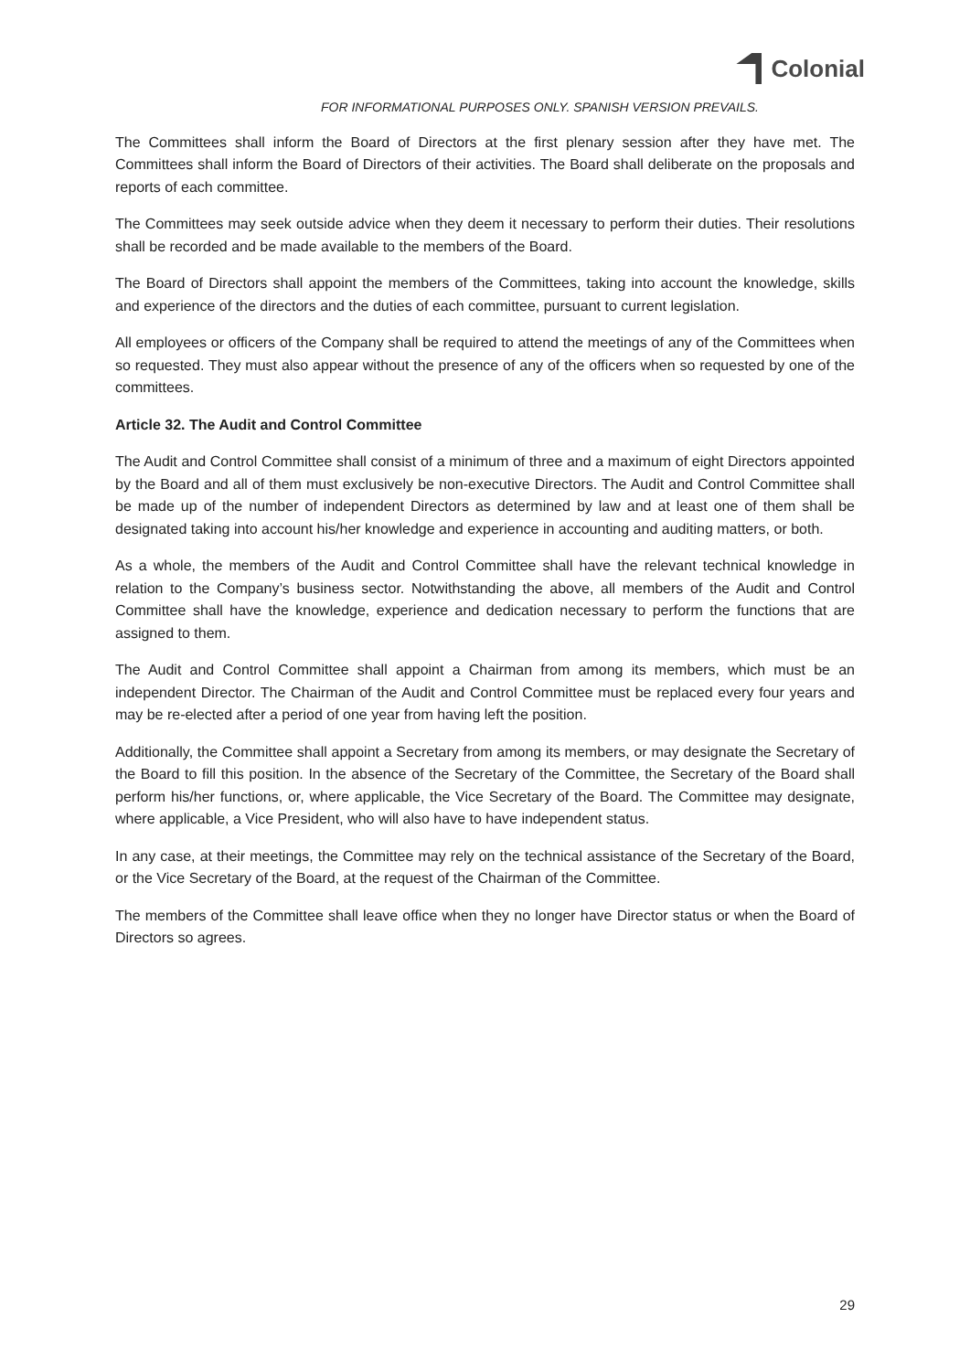Colonial
FOR INFORMATIONAL PURPOSES ONLY. SPANISH VERSION PREVAILS.
The Committees shall inform the Board of Directors at the first plenary session after they have met. The Committees shall inform the Board of Directors of their activities. The Board shall deliberate on the proposals and reports of each committee.
The Committees may seek outside advice when they deem it necessary to perform their duties. Their resolutions shall be recorded and be made available to the members of the Board.
The Board of Directors shall appoint the members of the Committees, taking into account the knowledge, skills and experience of the directors and the duties of each committee, pursuant to current legislation.
All employees or officers of the Company shall be required to attend the meetings of any of the Committees when so requested. They must also appear without the presence of any of the officers when so requested by one of the committees.
Article 32. The Audit and Control Committee
The Audit and Control Committee shall consist of a minimum of three and a maximum of eight Directors appointed by the Board and all of them must exclusively be non-executive Directors. The Audit and Control Committee shall be made up of the number of independent Directors as determined by law and at least one of them shall be designated taking into account his/her knowledge and experience in accounting and auditing matters, or both.
As a whole, the members of the Audit and Control Committee shall have the relevant technical knowledge in relation to the Company’s business sector. Notwithstanding the above, all members of the Audit and Control Committee shall have the knowledge, experience and dedication necessary to perform the functions that are assigned to them.
The Audit and Control Committee shall appoint a Chairman from among its members, which must be an independent Director. The Chairman of the Audit and Control Committee must be replaced every four years and may be re-elected after a period of one year from having left the position.
Additionally, the Committee shall appoint a Secretary from among its members, or may designate the Secretary of the Board to fill this position. In the absence of the Secretary of the Committee, the Secretary of the Board shall perform his/her functions, or, where applicable, the Vice Secretary of the Board. The Committee may designate, where applicable, a Vice President, who will also have to have independent status.
In any case, at their meetings, the Committee may rely on the technical assistance of the Secretary of the Board, or the Vice Secretary of the Board, at the request of the Chairman of the Committee.
The members of the Committee shall leave office when they no longer have Director status or when the Board of Directors so agrees.
29